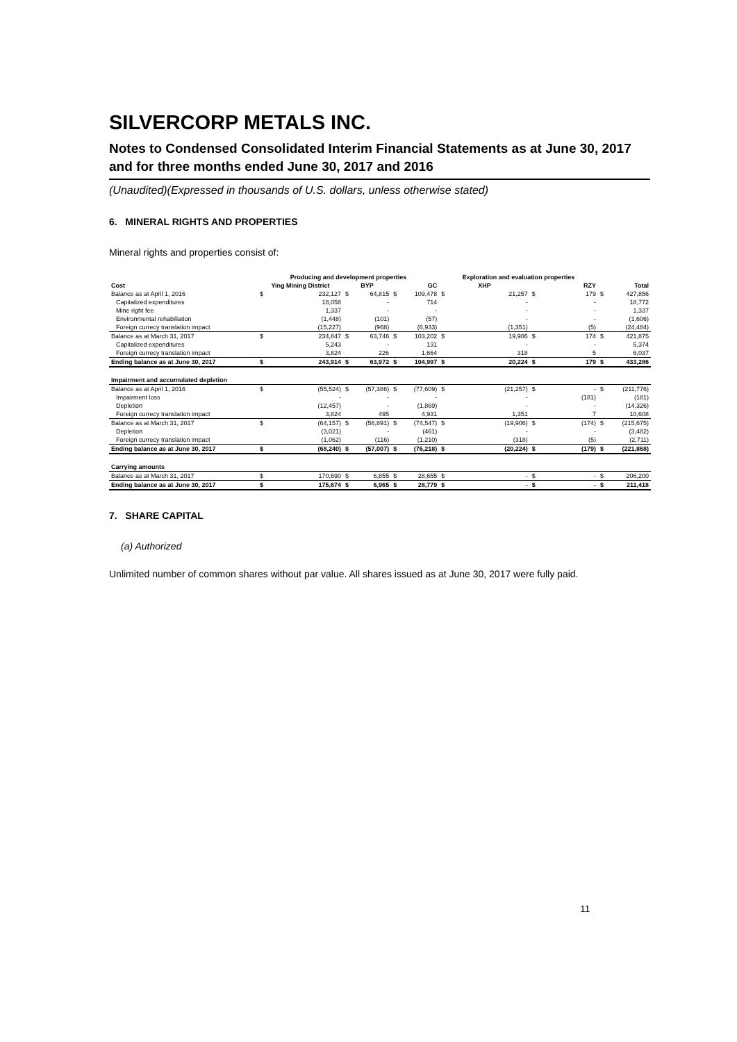SILVERCORP METALS INC.
Notes to Condensed Consolidated Interim Financial Statements as at June 30, 2017 and for three months ended June 30, 2017 and 2016
(Unaudited)(Expressed in thousands of U.S. dollars, unless otherwise stated)
6. MINERAL RIGHTS AND PROPERTIES
Mineral rights and properties consist of:
| | Producing and development properties | | | | | | Exploration and evaluation properties | | | | | |
| --- | --- | --- | --- | --- | --- | --- | --- | --- | --- | --- | --- | --- |
| Cost | Ying Mining District | | BYP | | GC | | XHP | | RZY | | Total | |
| Balance as at April 1, 2016 | $ | 232,127 | $ | 64,815 | $ | 109,478 | $ | 21,257 | $ | 179 | $ | 427,856 |
| Capitalized expenditures | | 18,058 | | - | | 714 | | - | | - | | 18,772 |
| Mine right fee | | 1,337 | | - | | - | | - | | - | | 1,337 |
| Environmental rehabiliation | | (1,448) | | (101) | | (57) | | - | | - | | (1,606) |
| Foreign currecy translation impact | | (15,227) | | (968) | | (6,933) | | (1,351) | | (5) | | (24,484) |
| Balance as at March 31, 2017 | $ | 234,847 | $ | 63,746 | $ | 103,202 | $ | 19,906 | $ | 174 | $ | 421,875 |
| Capitalized expenditures | | 5,243 | | - | | 131 | | - | | - | | 5,374 |
| Foreign currecy translation impact | | 3,824 | | 226 | | 1,664 | | 318 | | 5 | | 6,037 |
| Ending balance as at June 30, 2017 | $ | 243,914 | $ | 63,972 | $ | 104,997 | $ | 20,224 | $ | 179 | $ | 433,286 |
| Impairment and accumulated depletion | | | | | | | | | | | | |
| Balance as at April 1, 2016 | $ | (55,524) | $ | (57,386) | $ | (77,609) | $ | (21,257) | $ | - | $ | (211,776) |
| Impairment loss | | - | | - | | - | | - | | (181) | | (181) |
| Depletion | | (12,457) | | - | | (1,869) | | - | | - | | (14,326) |
| Foreign currecy translation impact | | 3,824 | | 495 | | 4,931 | | 1,351 | | 7 | | 10,608 |
| Balance as at March 31, 2017 | $ | (64,157) | $ | (56,891) | $ | (74,547) | $ | (19,906) | $ | (174) | $ | (215,675) |
| Depletion | | (3,021) | | - | | (461) | | - | | - | | (3,482) |
| Foreign currecy translation impact | | (1,062) | | (116) | | (1,210) | | (318) | | (5) | | (2,711) |
| Ending balance as at June 30, 2017 | $ | (68,240) | $ | (57,007) | $ | (76,218) | $ | (20,224) | $ | (179) | $ | (221,868) |
| Carrying amounts | | | | | | | | | | | | |
| Balance as at March 31, 2017 | $ | 170,690 | $ | 6,855 | $ | 28,655 | $ | - | $ | - | $ | 206,200 |
| Ending balance as at June 30, 2017 | $ | 175,674 | $ | 6,965 | $ | 28,779 | $ | - | $ | - | $ | 211,418 |
7. SHARE CAPITAL
(a) Authorized
Unlimited number of common shares without par value. All shares issued as at June 30, 2017 were fully paid.
11